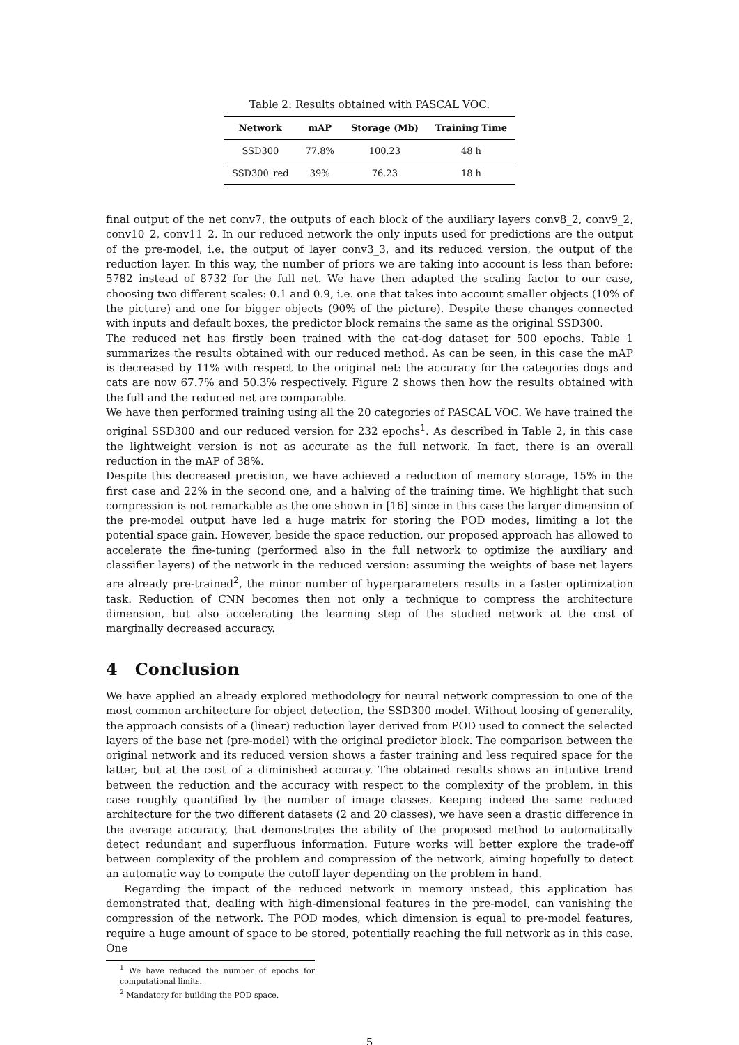Table 2: Results obtained with PASCAL VOC.
| Network | mAP | Storage (Mb) | Training Time |
| --- | --- | --- | --- |
| SSD300 | 77.8% | 100.23 | 48 h |
| SSD300_red | 39% | 76.23 | 18 h |
final output of the net conv7, the outputs of each block of the auxiliary layers conv8_2, conv9_2, conv10_2, conv11_2. In our reduced network the only inputs used for predictions are the output of the pre-model, i.e. the output of layer conv3_3, and its reduced version, the output of the reduction layer. In this way, the number of priors we are taking into account is less than before: 5782 instead of 8732 for the full net. We have then adapted the scaling factor to our case, choosing two different scales: 0.1 and 0.9, i.e. one that takes into account smaller objects (10% of the picture) and one for bigger objects (90% of the picture). Despite these changes connected with inputs and default boxes, the predictor block remains the same as the original SSD300.
The reduced net has firstly been trained with the cat-dog dataset for 500 epochs. Table 1 summarizes the results obtained with our reduced method. As can be seen, in this case the mAP is decreased by 11% with respect to the original net: the accuracy for the categories dogs and cats are now 67.7% and 50.3% respectively. Figure 2 shows then how the results obtained with the full and the reduced net are comparable.
We have then performed training using all the 20 categories of PASCAL VOC. We have trained the original SSD300 and our reduced version for 232 epochs<sup>1</sup>. As described in Table 2, in this case the lightweight version is not as accurate as the full network. In fact, there is an overall reduction in the mAP of 38%.
Despite this decreased precision, we have achieved a reduction of memory storage, 15% in the first case and 22% in the second one, and a halving of the training time. We highlight that such compression is not remarkable as the one shown in [16] since in this case the larger dimension of the pre-model output have led a huge matrix for storing the POD modes, limiting a lot the potential space gain. However, beside the space reduction, our proposed approach has allowed to accelerate the fine-tuning (performed also in the full network to optimize the auxiliary and classifier layers) of the network in the reduced version: assuming the weights of base net layers are already pre-trained<sup>2</sup>, the minor number of hyperparameters results in a faster optimization task. Reduction of CNN becomes then not only a technique to compress the architecture dimension, but also accelerating the learning step of the studied network at the cost of marginally decreased accuracy.
4 Conclusion
We have applied an already explored methodology for neural network compression to one of the most common architecture for object detection, the SSD300 model. Without loosing of generality, the approach consists of a (linear) reduction layer derived from POD used to connect the selected layers of the base net (pre-model) with the original predictor block. The comparison between the original network and its reduced version shows a faster training and less required space for the latter, but at the cost of a diminished accuracy. The obtained results shows an intuitive trend between the reduction and the accuracy with respect to the complexity of the problem, in this case roughly quantified by the number of image classes. Keeping indeed the same reduced architecture for the two different datasets (2 and 20 classes), we have seen a drastic difference in the average accuracy, that demonstrates the ability of the proposed method to automatically detect redundant and superfluous information. Future works will better explore the trade-off between complexity of the problem and compression of the network, aiming hopefully to detect an automatic way to compute the cutoff layer depending on the problem in hand.
Regarding the impact of the reduced network in memory instead, this application has demonstrated that, dealing with high-dimensional features in the pre-model, can vanishing the compression of the network. The POD modes, which dimension is equal to pre-model features, require a huge amount of space to be stored, potentially reaching the full network as in this case. One
<sup>1</sup> We have reduced the number of epochs for computational limits.
<sup>2</sup> Mandatory for building the POD space.
5